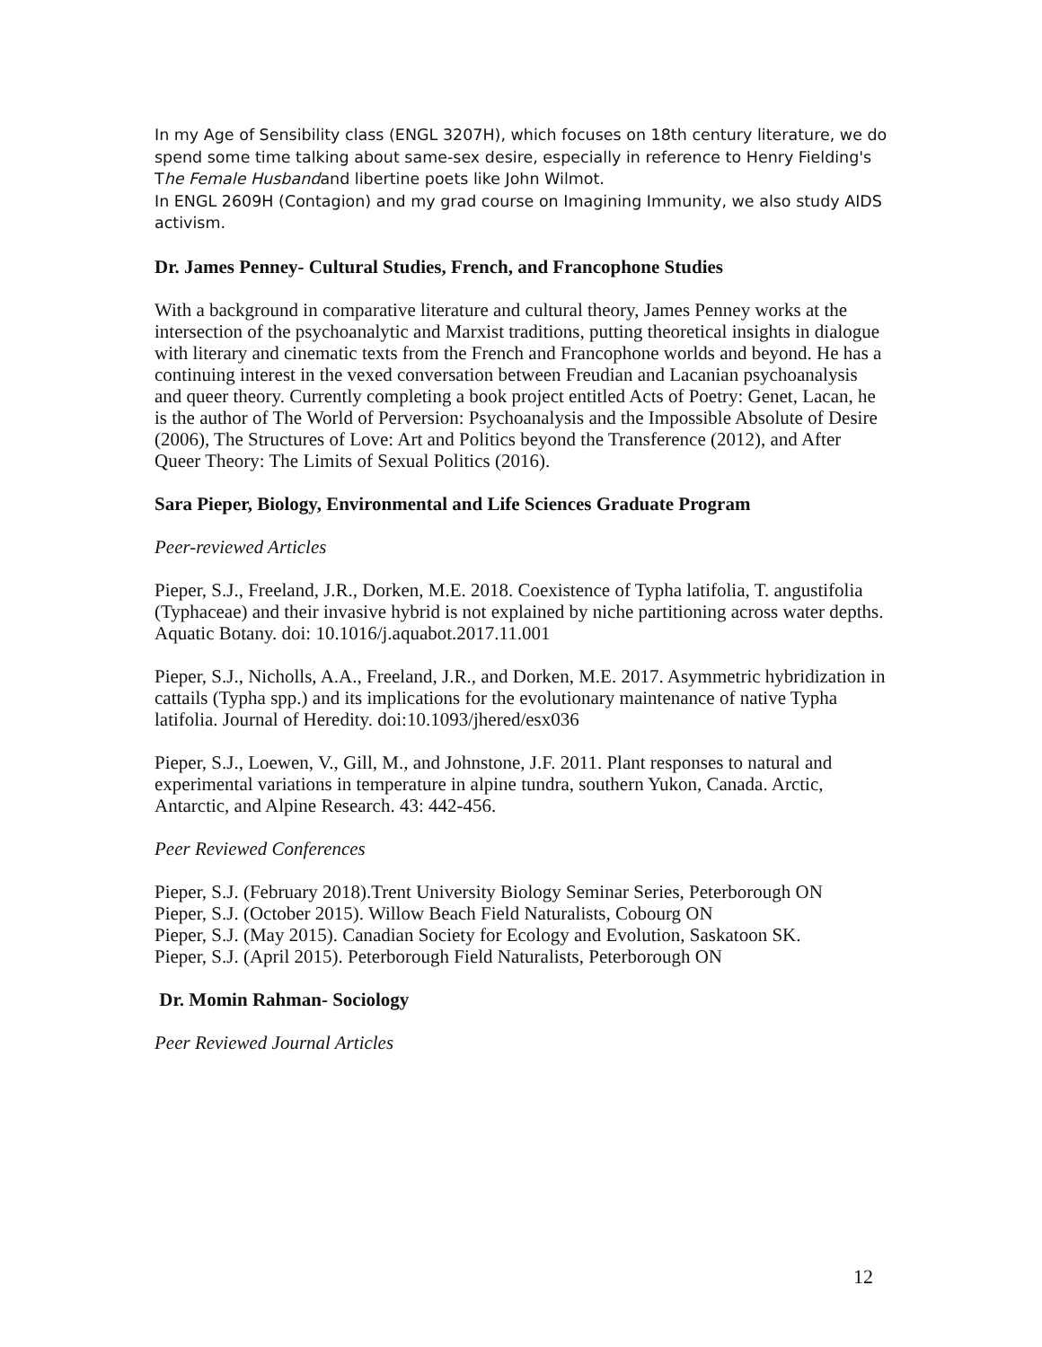In my Age of Sensibility class (ENGL 3207H), which focuses on 18th century literature, we do spend some time talking about same-sex desire, especially in reference to Henry Fielding's The Female Husbandand libertine poets like John Wilmot.
In ENGL 2609H (Contagion) and my grad course on Imagining Immunity, we also study AIDS activism.
Dr. James Penney- Cultural Studies, French, and Francophone Studies
With a background in comparative literature and cultural theory, James Penney works at the intersection of the psychoanalytic and Marxist traditions, putting theoretical insights in dialogue with literary and cinematic texts from the French and Francophone worlds and beyond. He has a continuing interest in the vexed conversation between Freudian and Lacanian psychoanalysis and queer theory. Currently completing a book project entitled Acts of Poetry: Genet, Lacan, he is the author of The World of Perversion: Psychoanalysis and the Impossible Absolute of Desire (2006), The Structures of Love: Art and Politics beyond the Transference (2012), and After Queer Theory: The Limits of Sexual Politics (2016).
Sara Pieper, Biology, Environmental and Life Sciences Graduate Program
Peer-reviewed Articles
Pieper, S.J., Freeland, J.R., Dorken, M.E. 2018. Coexistence of Typha latifolia, T. angustifolia (Typhaceae) and their invasive hybrid is not explained by niche partitioning across water depths. Aquatic Botany. doi: 10.1016/j.aquabot.2017.11.001
Pieper, S.J., Nicholls, A.A., Freeland, J.R., and Dorken, M.E. 2017. Asymmetric hybridization in cattails (Typha spp.) and its implications for the evolutionary maintenance of native Typha latifolia. Journal of Heredity. doi:10.1093/jhered/esx036
Pieper, S.J., Loewen, V., Gill, M., and Johnstone, J.F. 2011. Plant responses to natural and experimental variations in temperature in alpine tundra, southern Yukon, Canada. Arctic, Antarctic, and Alpine Research. 43: 442-456.
Peer Reviewed Conferences
Pieper, S.J. (February 2018).Trent University Biology Seminar Series, Peterborough ON
Pieper, S.J. (October 2015). Willow Beach Field Naturalists, Cobourg ON
Pieper, S.J. (May 2015). Canadian Society for Ecology and Evolution, Saskatoon SK.
Pieper, S.J. (April 2015). Peterborough Field Naturalists, Peterborough ON
Dr. Momin Rahman- Sociology
Peer Reviewed Journal Articles
12